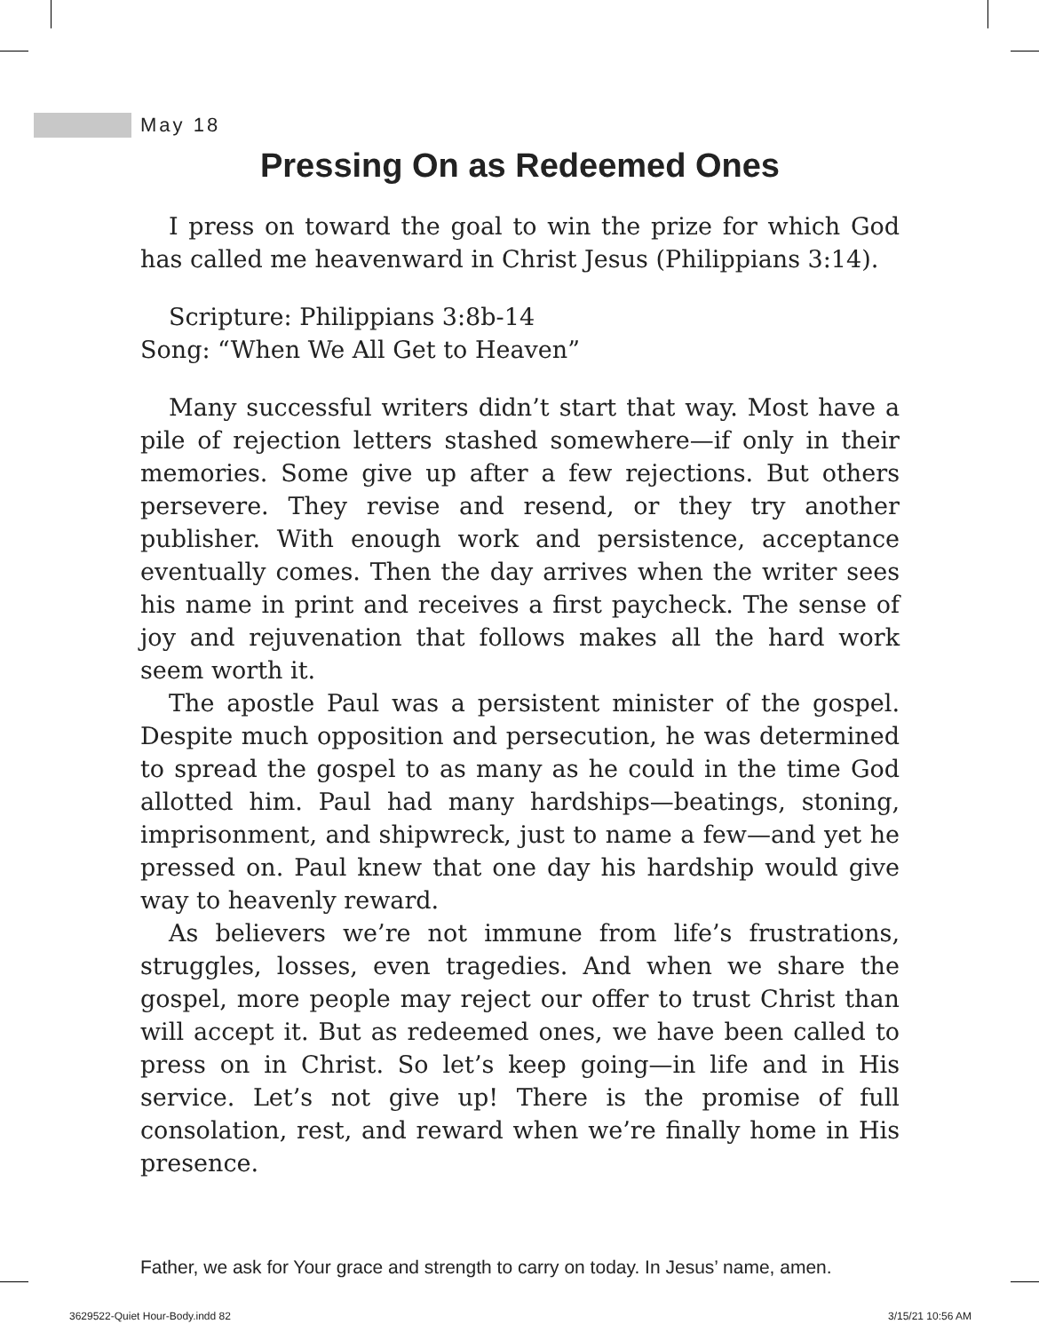May 18
Pressing On as Redeemed Ones
I press on toward the goal to win the prize for which God has called me heavenward in Christ Jesus (Philippians 3:14).
Scripture: Philippians 3:8b-14
Song: “When We All Get to Heaven”
Many successful writers didn’t start that way. Most have a pile of rejection letters stashed somewhere—if only in their memories. Some give up after a few rejections. But others persevere. They revise and resend, or they try another publisher. With enough work and persistence, acceptance eventually comes. Then the day arrives when the writer sees his name in print and receives a first paycheck. The sense of joy and rejuvenation that follows makes all the hard work seem worth it.
The apostle Paul was a persistent minister of the gospel. Despite much opposition and persecution, he was determined to spread the gospel to as many as he could in the time God allotted him. Paul had many hardships—beatings, stoning, imprisonment, and shipwreck, just to name a few—and yet he pressed on. Paul knew that one day his hardship would give way to heavenly reward.
As believers we’re not immune from life’s frustrations, struggles, losses, even tragedies. And when we share the gospel, more people may reject our offer to trust Christ than will accept it. But as redeemed ones, we have been called to press on in Christ. So let’s keep going—in life and in His service. Let’s not give up! There is the promise of full consolation, rest, and reward when we’re finally home in His presence.
Father, we ask for Your grace and strength to carry on today. In Jesus’ name, amen.
3629522-Quiet Hour-Body.indd 82
3/15/21 10:56 AM